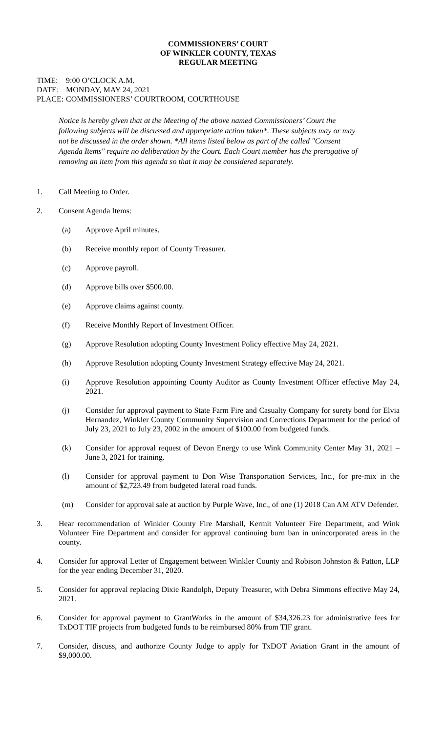COMMISSIONERS’ COURT
OF WINKLER COUNTY, TEXAS
REGULAR MEETING
TIME: 9:00 O’CLOCK A.M.
DATE: MONDAY, MAY 24, 2021
PLACE: COMMISSIONERS’ COURTROOM, COURTHOUSE
Notice is hereby given that at the Meeting of the above named Commissioners’ Court the following subjects will be discussed and appropriate action taken*. These subjects may or may not be discussed in the order shown. *All items listed below as part of the called "Consent Agenda Items" require no deliberation by the Court. Each Court member has the prerogative of removing an item from this agenda so that it may be considered separately.
1. Call Meeting to Order.
2. Consent Agenda Items:
(a) Approve April minutes.
(b) Receive monthly report of County Treasurer.
(c) Approve payroll.
(d) Approve bills over $500.00.
(e) Approve claims against county.
(f) Receive Monthly Report of Investment Officer.
(g) Approve Resolution adopting County Investment Policy effective May 24, 2021.
(h) Approve Resolution adopting County Investment Strategy effective May 24, 2021.
(i) Approve Resolution appointing County Auditor as County Investment Officer effective May 24, 2021.
(j) Consider for approval payment to State Farm Fire and Casualty Company for surety bond for Elvia Hernandez, Winkler County Community Supervision and Corrections Department for the period of July 23, 2021 to July 23, 2002 in the amount of $100.00 from budgeted funds.
(k) Consider for approval request of Devon Energy to use Wink Community Center May 31, 2021 – June 3, 2021 for training.
(l) Consider for approval payment to Don Wise Transportation Services, Inc., for pre-mix in the amount of $2,723.49 from budgeted lateral road funds.
(m) Consider for approval sale at auction by Purple Wave, Inc., of one (1) 2018 Can AM ATV Defender.
3. Hear recommendation of Winkler County Fire Marshall, Kermit Volunteer Fire Department, and Wink Volunteer Fire Department and consider for approval continuing burn ban in unincorporated areas in the county.
4. Consider for approval Letter of Engagement between Winkler County and Robison Johnston & Patton, LLP for the year ending December 31, 2020.
5. Consider for approval replacing Dixie Randolph, Deputy Treasurer, with Debra Simmons effective May 24, 2021.
6. Consider for approval payment to GrantWorks in the amount of $34,326.23 for administrative fees for TxDOT TIF projects from budgeted funds to be reimbursed 80% from TIF grant.
7. Consider, discuss, and authorize County Judge to apply for TxDOT Aviation Grant in the amount of $9,000.00.